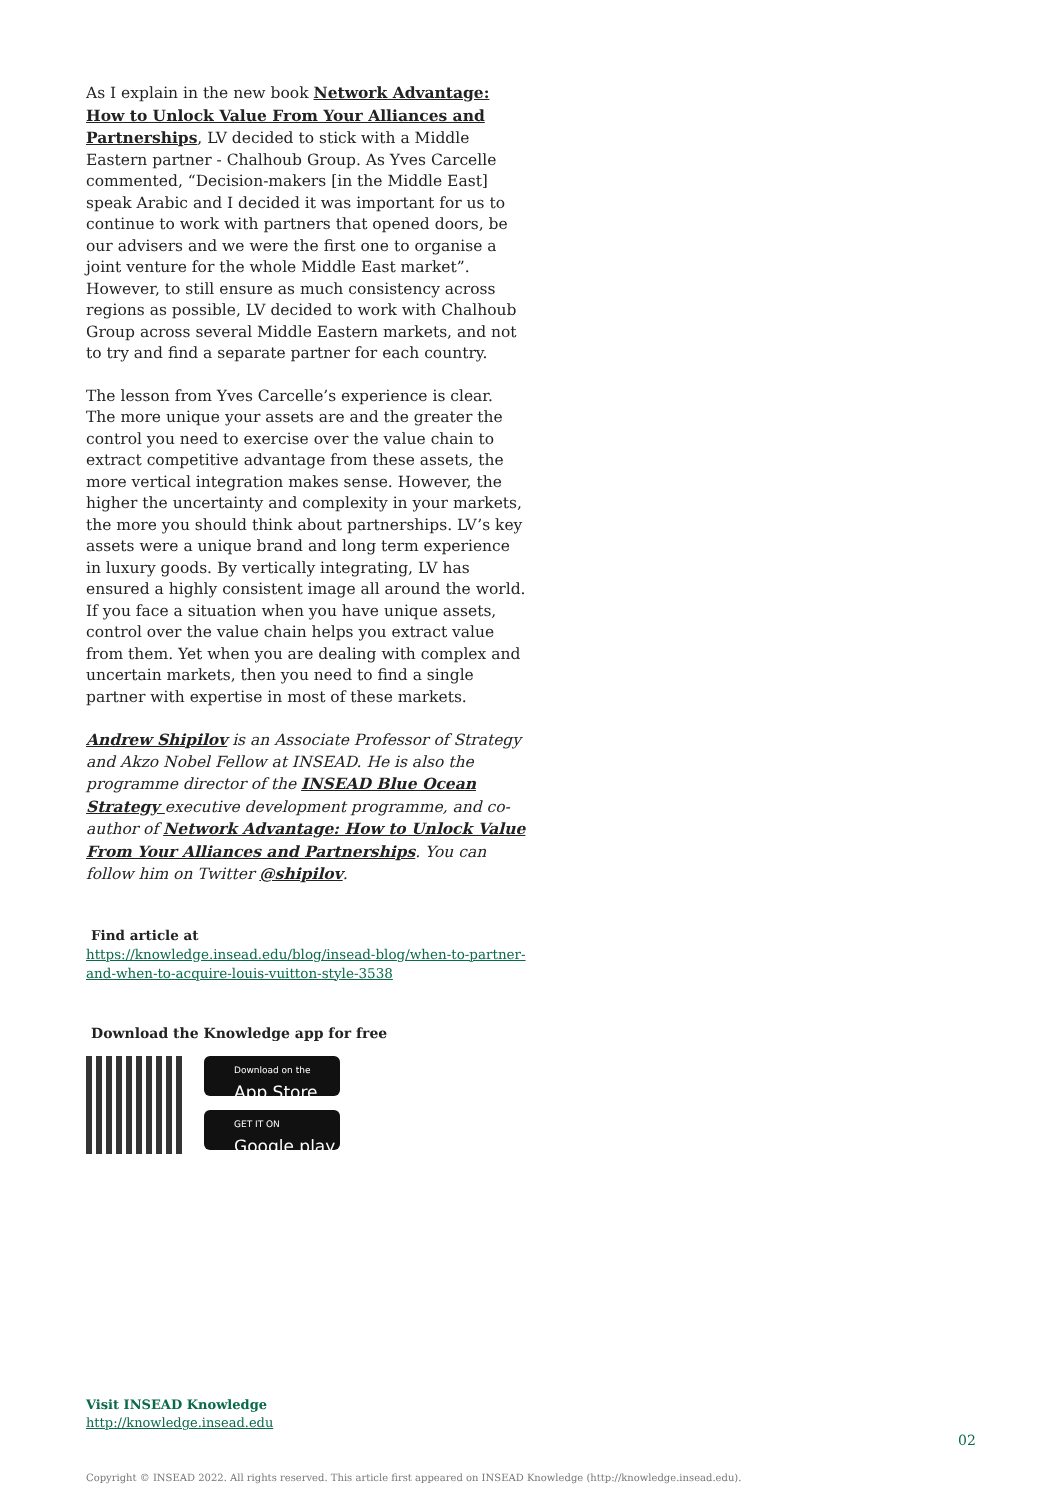As I explain in the new book Network Advantage: How to Unlock Value From Your Alliances and Partnerships, LV decided to stick with a Middle Eastern partner - Chalhoub Group. As Yves Carcelle commented, “Decision-makers [in the Middle East] speak Arabic and I decided it was important for us to continue to work with partners that opened doors, be our advisers and we were the first one to organise a joint venture for the whole Middle East market”. However, to still ensure as much consistency across regions as possible, LV decided to work with Chalhoub Group across several Middle Eastern markets, and not to try and find a separate partner for each country.
The lesson from Yves Carcelle’s experience is clear. The more unique your assets are and the greater the control you need to exercise over the value chain to extract competitive advantage from these assets, the more vertical integration makes sense. However, the higher the uncertainty and complexity in your markets, the more you should think about partnerships. LV’s key assets were a unique brand and long term experience in luxury goods. By vertically integrating, LV has ensured a highly consistent image all around the world. If you face a situation when you have unique assets, control over the value chain helps you extract value from them. Yet when you are dealing with complex and uncertain markets, then you need to find a single partner with expertise in most of these markets.
Andrew Shipilov is an Associate Professor of Strategy and Akzo Nobel Fellow at INSEAD. He is also the programme director of the INSEAD Blue Ocean Strategy executive development programme, and co-author of Network Advantage: How to Unlock Value From Your Alliances and Partnerships. You can follow him on Twitter @shipilov.
Find article at
https://knowledge.insead.edu/blog/insead-blog/when-to-partner-and-when-to-acquire-louis-vuitton-style-3538
Download the Knowledge app for free
Download on the
App Store
GET IT ON
Google play
Visit INSEAD Knowledge
http://knowledge.insead.edu
02
Copyright © INSEAD 2022. All rights reserved. This article first appeared on INSEAD Knowledge (http://knowledge.insead.edu).